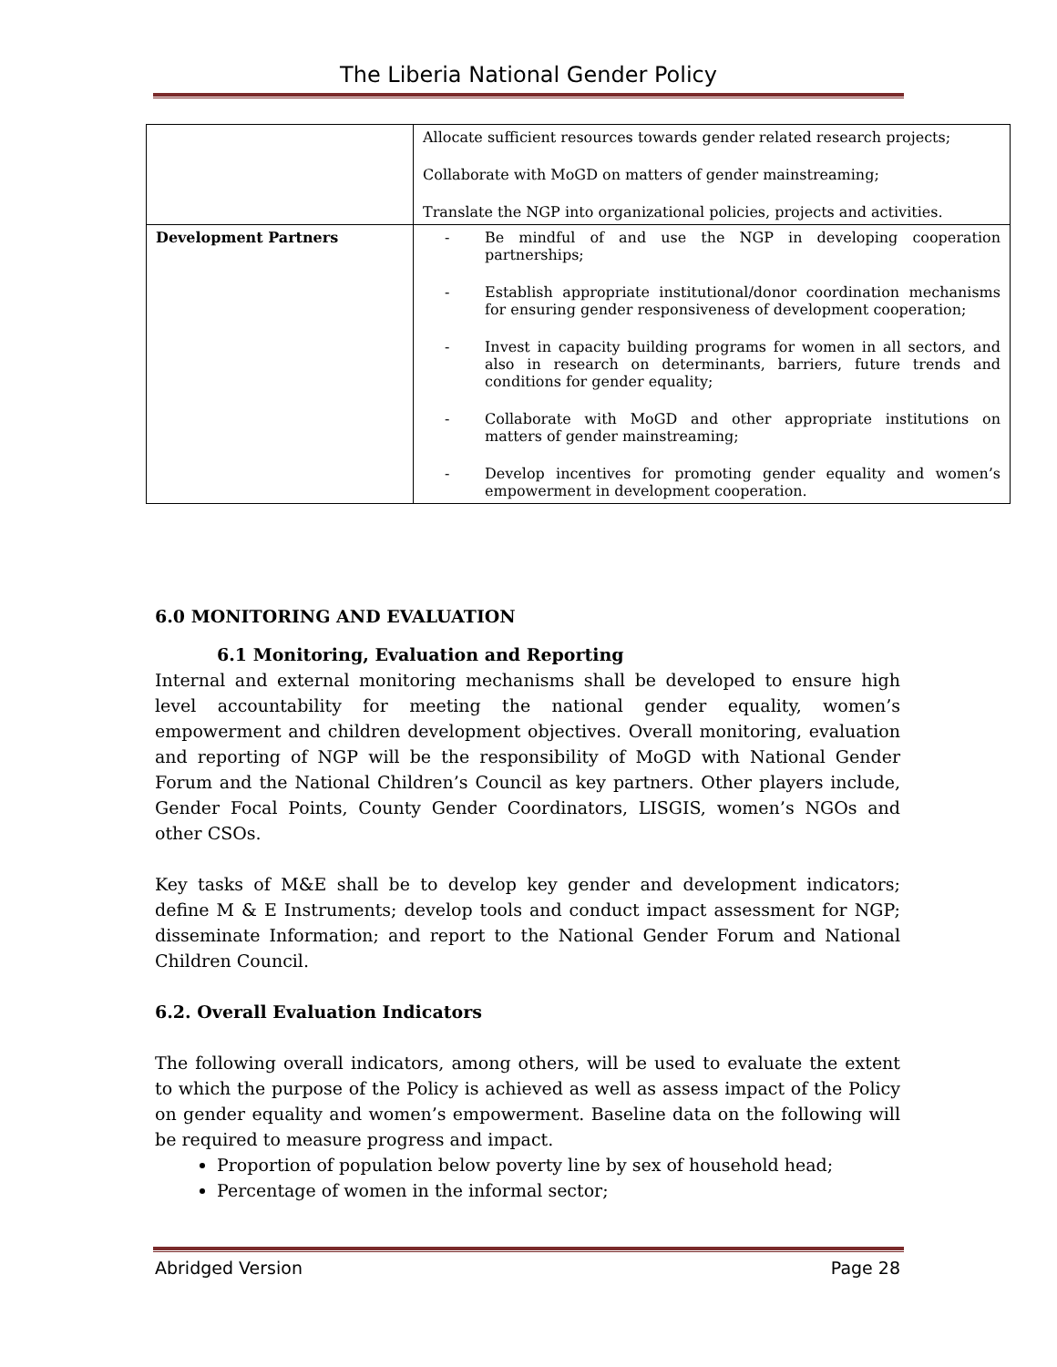The Liberia National Gender Policy
| | Allocate sufficient resources towards gender related research projects; Collaborate with MoGD on matters of gender mainstreaming; Translate the NGP into organizational policies, projects and activities. |
| Development Partners | - Be mindful of and use the NGP in developing cooperation partnerships; - Establish appropriate institutional/donor coordination mechanisms for ensuring gender responsiveness of development cooperation; - Invest in capacity building programs for women in all sectors, and also in research on determinants, barriers, future trends and conditions for gender equality; - Collaborate with MoGD and other appropriate institutions on matters of gender mainstreaming; - Develop incentives for promoting gender equality and women’s empowerment in development cooperation. |
6.0 MONITORING AND EVALUATION
6.1 Monitoring, Evaluation and Reporting
Internal and external monitoring mechanisms shall be developed to ensure high level accountability for meeting the national gender equality, women’s empowerment and children development objectives. Overall monitoring, evaluation and reporting of NGP will be the responsibility of MoGD with National Gender Forum and the National Children’s Council as key partners. Other players include, Gender Focal Points, County Gender Coordinators, LISGIS, women’s NGOs and other CSOs.
Key tasks of M&E shall be to develop key gender and development indicators; define M & E Instruments; develop tools and conduct impact assessment for NGP; disseminate Information; and report to the National Gender Forum and National Children Council.
6.2. Overall Evaluation Indicators
The following overall indicators, among others, will be used to evaluate the extent to which the purpose of the Policy is achieved as well as assess impact of the Policy on gender equality and women’s empowerment. Baseline data on the following will be required to measure progress and impact.
Proportion of population below poverty line by sex of household head;
Percentage of women in the informal sector;
Abridged Version Page 28